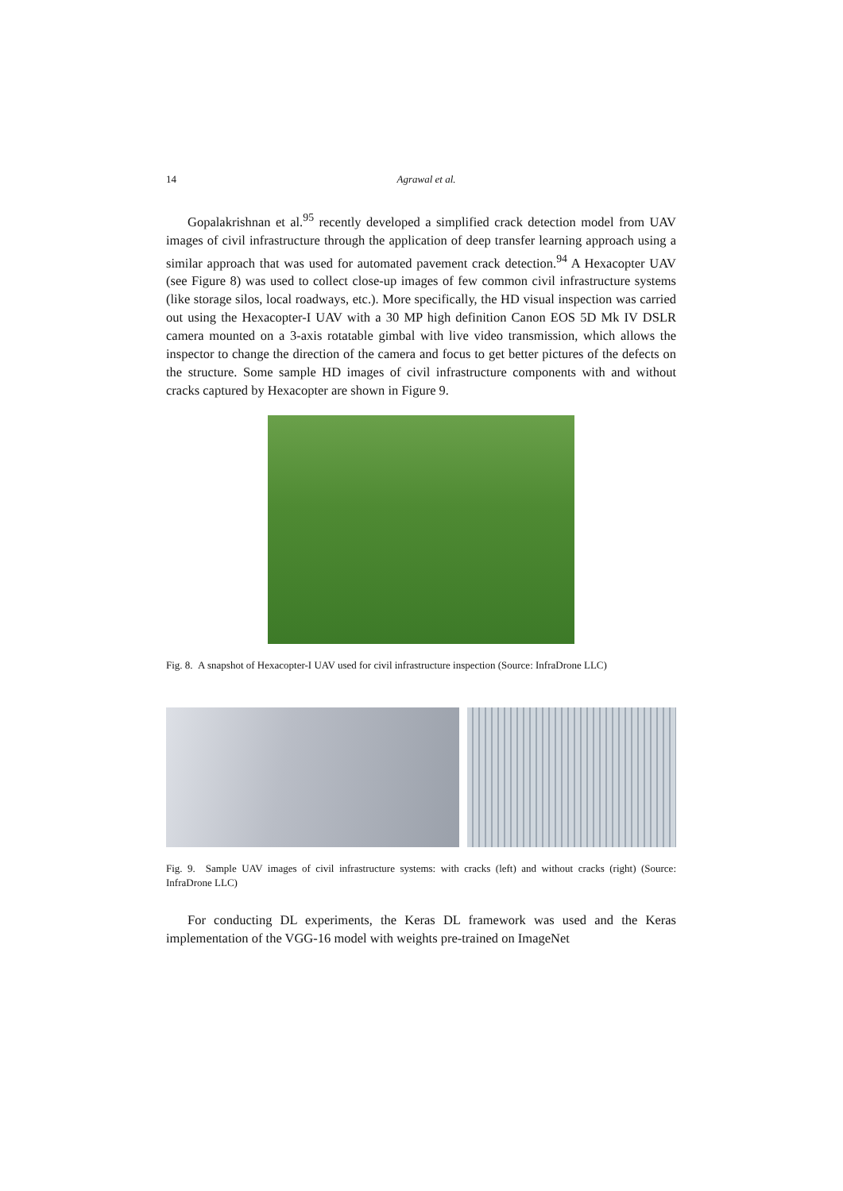14 Agrawal et al.
Gopalakrishnan et al.<sup>95</sup> recently developed a simplified crack detection model from UAV images of civil infrastructure through the application of deep transfer learning approach using a similar approach that was used for automated pavement crack detection.<sup>94</sup> A Hexacopter UAV (see Figure 8) was used to collect close-up images of few common civil infrastructure systems (like storage silos, local roadways, etc.). More specifically, the HD visual inspection was carried out using the Hexacopter-I UAV with a 30 MP high definition Canon EOS 5D Mk IV DSLR camera mounted on a 3-axis rotatable gimbal with live video transmission, which allows the inspector to change the direction of the camera and focus to get better pictures of the defects on the structure. Some sample HD images of civil infrastructure components with and without cracks captured by Hexacopter are shown in Figure 9.
Fig. 8. A snapshot of Hexacopter-I UAV used for civil infrastructure inspection (Source: InfraDrone LLC)
Fig. 9. Sample UAV images of civil infrastructure systems: with cracks (left) and without cracks (right) (Source: InfraDrone LLC)
For conducting DL experiments, the Keras DL framework was used and the Keras implementation of the VGG-16 model with weights pre-trained on ImageNet